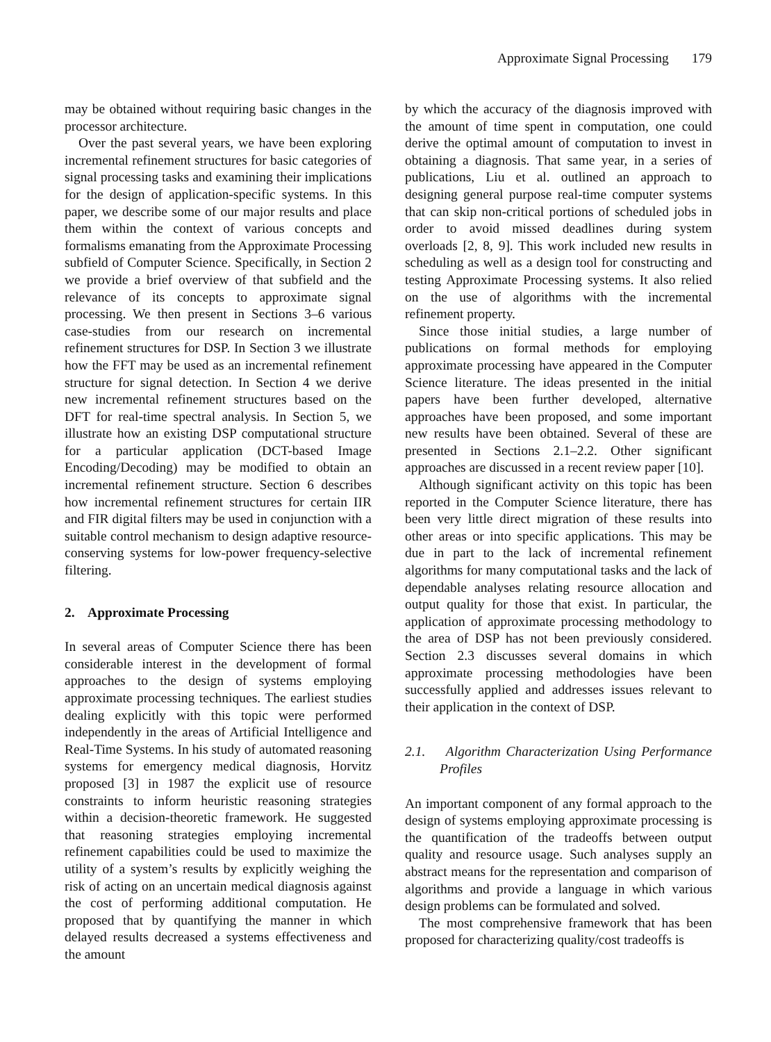Approximate Signal Processing 179
may be obtained without requiring basic changes in the processor architecture.
Over the past several years, we have been exploring incremental refinement structures for basic categories of signal processing tasks and examining their implications for the design of application-specific systems. In this paper, we describe some of our major results and place them within the context of various concepts and formalisms emanating from the Approximate Processing subfield of Computer Science. Specifically, in Section 2 we provide a brief overview of that subfield and the relevance of its concepts to approximate signal processing. We then present in Sections 3–6 various case-studies from our research on incremental refinement structures for DSP. In Section 3 we illustrate how the FFT may be used as an incremental refinement structure for signal detection. In Section 4 we derive new incremental refinement structures based on the DFT for real-time spectral analysis. In Section 5, we illustrate how an existing DSP computational structure for a particular application (DCT-based Image Encoding/Decoding) may be modified to obtain an incremental refinement structure. Section 6 describes how incremental refinement structures for certain IIR and FIR digital filters may be used in conjunction with a suitable control mechanism to design adaptive resource-conserving systems for low-power frequency-selective filtering.
2. Approximate Processing
In several areas of Computer Science there has been considerable interest in the development of formal approaches to the design of systems employing approximate processing techniques. The earliest studies dealing explicitly with this topic were performed independently in the areas of Artificial Intelligence and Real-Time Systems. In his study of automated reasoning systems for emergency medical diagnosis, Horvitz proposed [3] in 1987 the explicit use of resource constraints to inform heuristic reasoning strategies within a decision-theoretic framework. He suggested that reasoning strategies employing incremental refinement capabilities could be used to maximize the utility of a system’s results by explicitly weighing the risk of acting on an uncertain medical diagnosis against the cost of performing additional computation. He proposed that by quantifying the manner in which delayed results decreased a systems effectiveness and the amount
by which the accuracy of the diagnosis improved with the amount of time spent in computation, one could derive the optimal amount of computation to invest in obtaining a diagnosis. That same year, in a series of publications, Liu et al. outlined an approach to designing general purpose real-time computer systems that can skip non-critical portions of scheduled jobs in order to avoid missed deadlines during system overloads [2, 8, 9]. This work included new results in scheduling as well as a design tool for constructing and testing Approximate Processing systems. It also relied on the use of algorithms with the incremental refinement property.
Since those initial studies, a large number of publications on formal methods for employing approximate processing have appeared in the Computer Science literature. The ideas presented in the initial papers have been further developed, alternative approaches have been proposed, and some important new results have been obtained. Several of these are presented in Sections 2.1–2.2. Other significant approaches are discussed in a recent review paper [10].
Although significant activity on this topic has been reported in the Computer Science literature, there has been very little direct migration of these results into other areas or into specific applications. This may be due in part to the lack of incremental refinement algorithms for many computational tasks and the lack of dependable analyses relating resource allocation and output quality for those that exist. In particular, the application of approximate processing methodology to the area of DSP has not been previously considered. Section 2.3 discusses several domains in which approximate processing methodologies have been successfully applied and addresses issues relevant to their application in the context of DSP.
2.1. Algorithm Characterization Using Performance Profiles
An important component of any formal approach to the design of systems employing approximate processing is the quantification of the tradeoffs between output quality and resource usage. Such analyses supply an abstract means for the representation and comparison of algorithms and provide a language in which various design problems can be formulated and solved.
The most comprehensive framework that has been proposed for characterizing quality/cost tradeoffs is